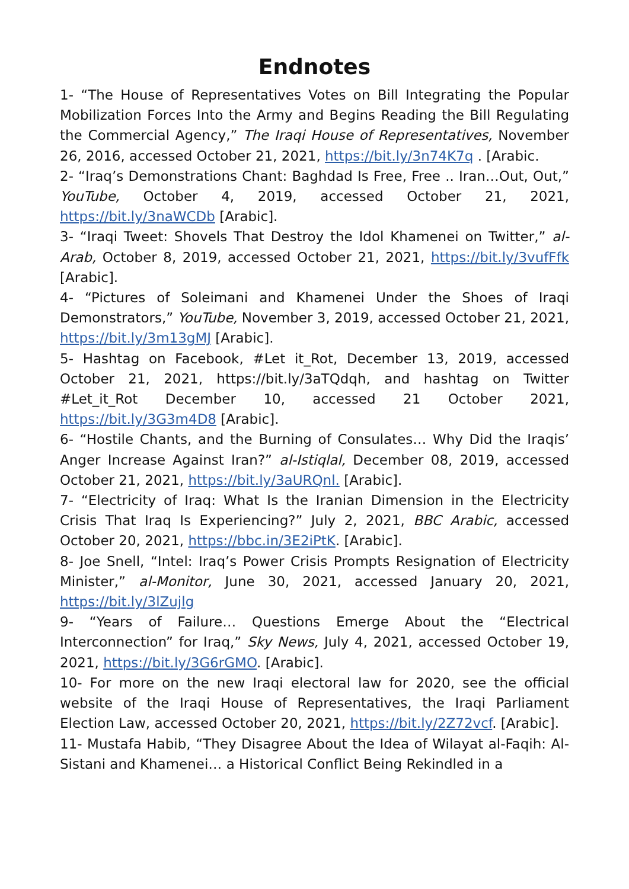Endnotes
1- “The House of Representatives Votes on Bill Integrating the Popular Mobilization Forces Into the Army and Begins Reading the Bill Regulating the Commercial Agency,” The Iraqi House of Representatives, November 26, 2016, accessed October 21, 2021, https://bit.ly/3n74K7q . [Arabic.
2- “Iraq’s Demonstrations Chant: Baghdad Is Free, Free .. Iran…Out, Out,” YouTube, October 4, 2019, accessed October 21, 2021, https://bit.ly/3naWCDb [Arabic].
3- “Iraqi Tweet: Shovels That Destroy the Idol Khamenei on Twitter,” al-Arab, October 8, 2019, accessed October 21, 2021, https://bit.ly/3vufFfk [Arabic].
4- “Pictures of Soleimani and Khamenei Under the Shoes of Iraqi Demonstrators,” YouTube, November 3, 2019, accessed October 21, 2021, https://bit.ly/3m13gMJ [Arabic].
5- Hashtag on Facebook, #Let it_Rot, December 13, 2019, accessed October 21, 2021, https://bit.ly/3aTQdqh, and hashtag on Twitter #Let_it_Rot December 10, accessed 21 October 2021, https://bit.ly/3G3m4D8 [Arabic].
6- “Hostile Chants, and the Burning of Consulates… Why Did the Iraqis’ Anger Increase Against Iran?” al-Istiqlal, December 08, 2019, accessed October 21, 2021, https://bit.ly/3aURQnl. [Arabic].
7- “Electricity of Iraq: What Is the Iranian Dimension in the Electricity Crisis That Iraq Is Experiencing?” July 2, 2021, BBC Arabic, accessed October 20, 2021, https://bbc.in/3E2iPtK. [Arabic].
8- Joe Snell, “Intel: Iraq’s Power Crisis Prompts Resignation of Electricity Minister,” al-Monitor, June 30, 2021, accessed January 20, 2021, https://bit.ly/3lZujlg
9- “Years of Failure… Questions Emerge About the “Electrical Interconnection” for Iraq,” Sky News, July 4, 2021, accessed October 19, 2021, https://bit.ly/3G6rGMO. [Arabic].
10- For more on the new Iraqi electoral law for 2020, see the official website of the Iraqi House of Representatives, the Iraqi Parliament Election Law, accessed October 20, 2021, https://bit.ly/2Z72vcf. [Arabic].
11- Mustafa Habib, “They Disagree About the Idea of Wilayat al-Faqih: Al-Sistani and Khamenei… a Historical Conflict Being Rekindled in a